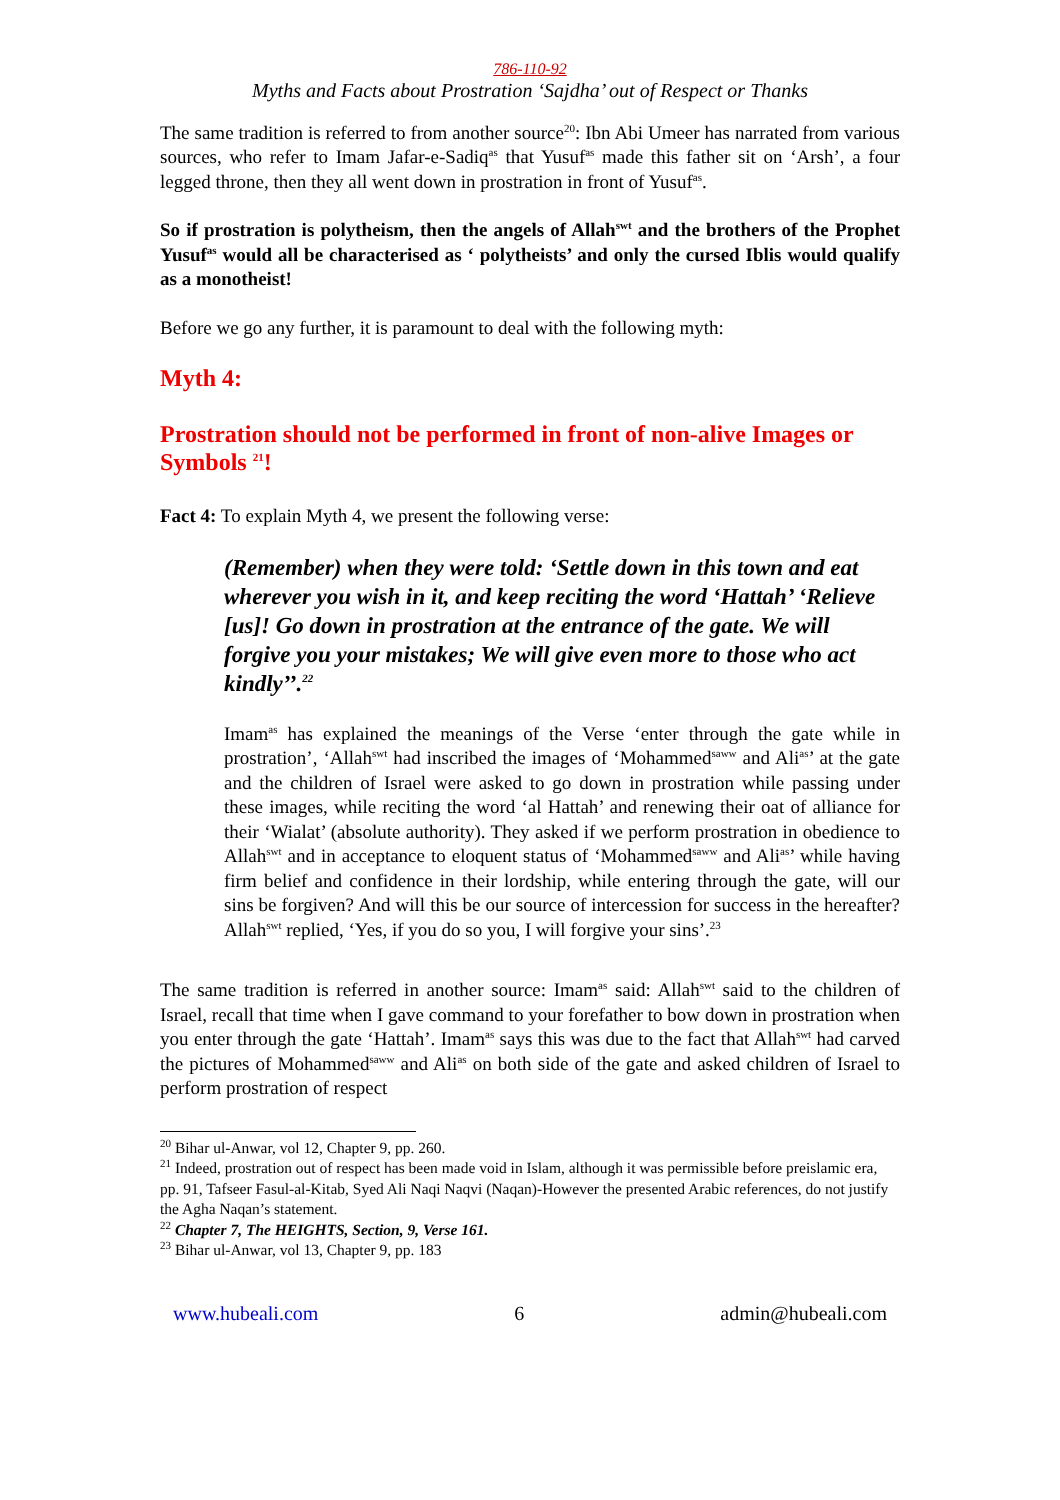786-110-92
Myths and Facts about Prostration ‘Sajdha’ out of Respect or Thanks
The same tradition is referred to from another source<sup>20</sup>: Ibn Abi Umeer has narrated from various sources, who refer to Imam Jafar-e-Sadiq<sup>as</sup> that Yusuf<sup>as</sup> made this father sit on ‘Arsh’, a four legged throne, then they all went down in prostration in front of Yusuf<sup>as</sup>.
So if prostration is polytheism, then the angels of Allah<sup>swt</sup> and the brothers of the Prophet Yusuf<sup>as</sup> would all be characterised as ‘ polytheists’ and only the cursed Iblis would qualify as a monotheist!
Before we go any further, it is paramount to deal with the following myth:
Myth 4:
Prostration should not be performed in front of non-alive Images or Symbols <sup>21</sup>!
Fact 4: To explain Myth 4, we present the following verse:
(Remember) when they were told: ‘Settle down in this town and eat wherever you wish in it, and keep reciting the word ‘Hattah’ ‘Relieve [us]! Go down in prostration at the entrance of the gate. We will forgive you your mistakes; We will give even more to those who act kindly’’.<sup>22</sup>
Imam<sup>as</sup> has explained the meanings of the Verse ‘enter through the gate while in prostration’, ‘Allah<sup>swt</sup> had inscribed the images of ‘Mohammed<sup>saww</sup> and Ali<sup>as</sup>’ at the gate and the children of Israel were asked to go down in prostration while passing under these images, while reciting the word ‘al Hattah’ and renewing their oat of alliance for their ‘Wialat’ (absolute authority). They asked if we perform prostration in obedience to Allah<sup>swt</sup> and in acceptance to eloquent status of ‘Mohammed<sup>saww</sup> and Ali<sup>as</sup>’ while having firm belief and confidence in their lordship, while entering through the gate, will our sins be forgiven? And will this be our source of intercession for success in the hereafter? Allah<sup>swt</sup> replied, ‘Yes, if you do so you, I will forgive your sins’.<sup>23</sup>
The same tradition is referred in another source: Imam<sup>as</sup> said: Allah<sup>swt</sup> said to the children of Israel, recall that time when I gave command to your forefather to bow down in prostration when you enter through the gate ‘Hattah’. Imam<sup>as</sup> says this was due to the fact that Allah<sup>swt</sup> had carved the pictures of Mohammed<sup>saww</sup> and Ali<sup>as</sup> on both side of the gate and asked children of Israel to perform prostration of respect
<sup>20</sup> Bihar ul-Anwar, vol 12, Chapter 9, pp. 260.
<sup>21</sup> Indeed, prostration out of respect has been made void in Islam, although it was permissible before preislamic era, pp. 91, Tafseer Fasul-al-Kitab, Syed Ali Naqi Naqvi (Naqan)-However the presented Arabic references, do not justify the Agha Naqan’s statement.
<sup>22</sup> Chapter 7, The HEIGHTS, Section, 9, Verse 161.
<sup>23</sup> Bihar ul-Anwar, vol 13, Chapter 9, pp. 183
www.hubeali.com 6 admin@hubeali.com